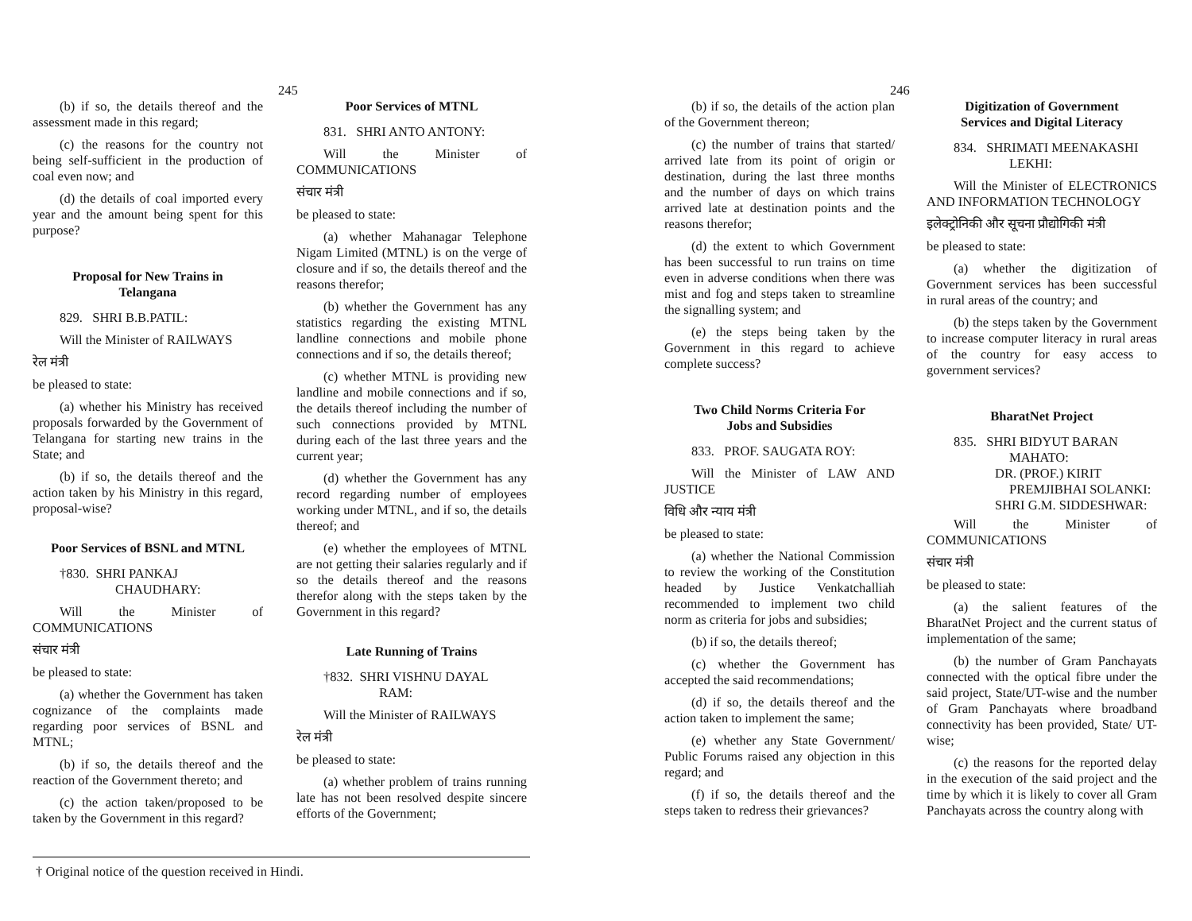245
(b) if so, the details thereof and the assessment made in this regard;
(c) the reasons for the country not being self-sufficient in the production of coal even now; and
(d) the details of coal imported every year and the amount being spent for this purpose?
Proposal for New Trains in Telangana
829. SHRI B.B.PATIL:
Will the Minister of RAILWAYS
रेल मंत्री
be pleased to state:
(a) whether his Ministry has received proposals forwarded by the Government of Telangana for starting new trains in the State; and
(b) if so, the details thereof and the action taken by his Ministry in this regard, proposal-wise?
Poor Services of BSNL and MTNL
†830. SHRI PANKAJ
CHAUDHARY:
Will the Minister of COMMUNICATIONS
संचार मंत्री
be pleased to state:
(a) whether the Government has taken cognizance of the complaints made regarding poor services of BSNL and MTNL;
(b) if so, the details thereof and the reaction of the Government thereto; and
(c) the action taken/proposed to be taken by the Government in this regard?
Poor Services of MTNL
831. SHRI ANTO ANTONY:
Will the Minister of COMMUNICATIONS
संचार मंत्री
be pleased to state:
(a) whether Mahanagar Telephone Nigam Limited (MTNL) is on the verge of closure and if so, the details thereof and the reasons therefor;
(b) whether the Government has any statistics regarding the existing MTNL landline connections and mobile phone connections and if so, the details thereof;
(c) whether MTNL is providing new landline and mobile connections and if so, the details thereof including the number of such connections provided by MTNL during each of the last three years and the current year;
(d) whether the Government has any record regarding number of employees working under MTNL, and if so, the details thereof; and
(e) whether the employees of MTNL are not getting their salaries regularly and if so the details thereof and the reasons therefor along with the steps taken by the Government in this regard?
Late Running of Trains
†832. SHRI VISHNU DAYAL
RAM:
Will the Minister of RAILWAYS
रेल मंत्री
be pleased to state:
(a) whether problem of trains running late has not been resolved despite sincere efforts of the Government;
† Original notice of the question received in Hindi.
246
(b) if so, the details of the action plan of the Government thereon;
(c) the number of trains that started/ arrived late from its point of origin or destination, during the last three months and the number of days on which trains arrived late at destination points and the reasons therefor;
(d) the extent to which Government has been successful to run trains on time even in adverse conditions when there was mist and fog and steps taken to streamline the signalling system; and
(e) the steps being taken by the Government in this regard to achieve complete success?
Two Child Norms Criteria For Jobs and Subsidies
833. PROF. SAUGATA ROY:
Will the Minister of LAW AND JUSTICE
विधि और न्याय मंत्री
be pleased to state:
(a) whether the National Commission to review the working of the Constitution headed by Justice Venkatchalliah recommended to implement two child norm as criteria for jobs and subsidies;
(b) if so, the details thereof;
(c) whether the Government has accepted the said recommendations;
(d) if so, the details thereof and the action taken to implement the same;
(e) whether any State Government/ Public Forums raised any objection in this regard; and
(f) if so, the details thereof and the steps taken to redress their grievances?
Digitization of Government Services and Digital Literacy
834. SHRIMATI MEENAKASHI
LEKHI:
Will the Minister of ELECTRONICS AND INFORMATION TECHNOLOGY
इलेक्ट्रोनिकी और सूचना प्रौद्योगिकी मंत्री
be pleased to state:
(a) whether the digitization of Government services has been successful in rural areas of the country; and
(b) the steps taken by the Government to increase computer literacy in rural areas of the country for easy access to government services?
BharatNet Project
835. SHRI BIDYUT BARAN
MAHATO:
DR. (PROF.) KIRIT
PREMJIBHAI SOLANKI:
SHRI G.M. SIDDESHWAR:
Will the Minister of COMMUNICATIONS
संचार मंत्री
be pleased to state:
(a) the salient features of the BharatNet Project and the current status of implementation of the same;
(b) the number of Gram Panchayats connected with the optical fibre under the said project, State/UT-wise and the number of Gram Panchayats where broadband connectivity has been provided, State/ UT-wise;
(c) the reasons for the reported delay in the execution of the said project and the time by which it is likely to cover all Gram Panchayats across the country along with